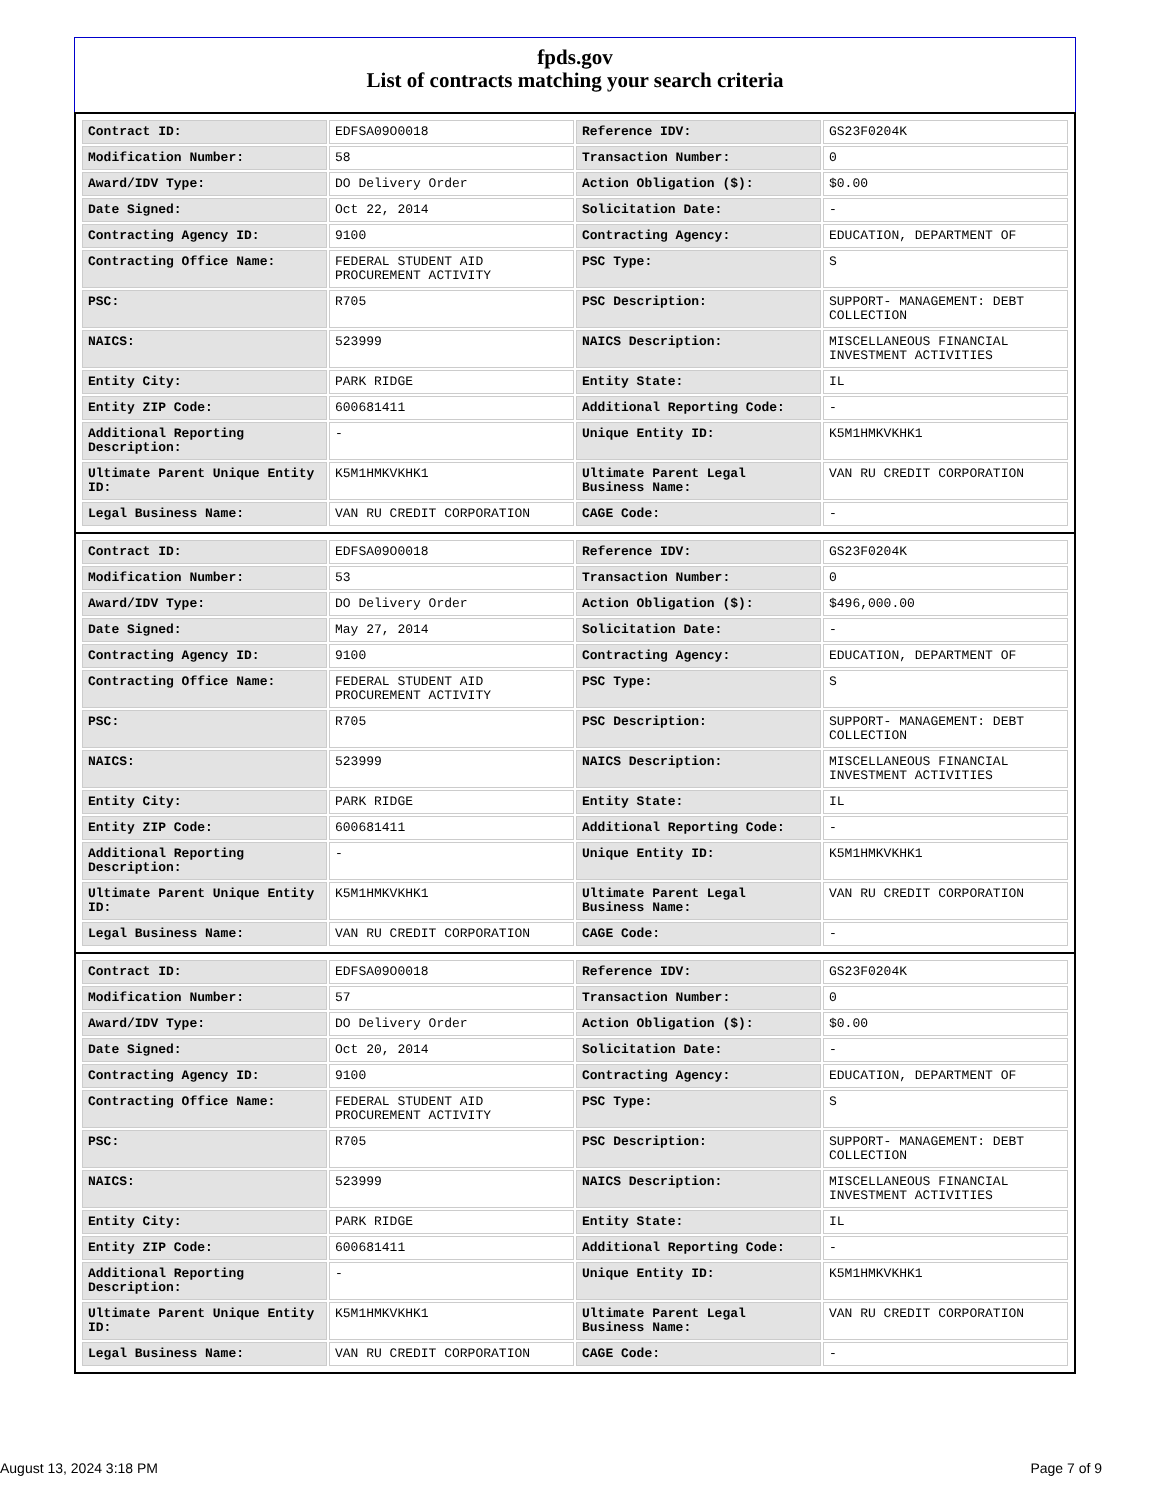fpds.gov
List of contracts matching your search criteria
| Contract ID: | EDFSA09O0018 | Reference IDV: | GS23F0204K |
| Modification Number: | 58 | Transaction Number: | 0 |
| Award/IDV Type: | DO Delivery Order | Action Obligation ($): | $0.00 |
| Date Signed: | Oct 22, 2014 | Solicitation Date: | - |
| Contracting Agency ID: | 9100 | Contracting Agency: | EDUCATION, DEPARTMENT OF |
| Contracting Office Name: | FEDERAL STUDENT AID PROCUREMENT ACTIVITY | PSC Type: | S |
| PSC: | R705 | PSC Description: | SUPPORT- MANAGEMENT: DEBT COLLECTION |
| NAICS: | 523999 | NAICS Description: | MISCELLANEOUS FINANCIAL INVESTMENT ACTIVITIES |
| Entity City: | PARK RIDGE | Entity State: | IL |
| Entity ZIP Code: | 600681411 | Additional Reporting Code: | - |
| Additional Reporting Description: | - | Unique Entity ID: | K5M1HMKVKHK1 |
| Ultimate Parent Unique Entity ID: | K5M1HMKVKHK1 | Ultimate Parent Legal Business Name: | VAN RU CREDIT CORPORATION |
| Legal Business Name: | VAN RU CREDIT CORPORATION | CAGE Code: | - |
| Contract ID: | EDFSA09O0018 | Reference IDV: | GS23F0204K |
| Modification Number: | 53 | Transaction Number: | 0 |
| Award/IDV Type: | DO Delivery Order | Action Obligation ($): | $496,000.00 |
| Date Signed: | May 27, 2014 | Solicitation Date: | - |
| Contracting Agency ID: | 9100 | Contracting Agency: | EDUCATION, DEPARTMENT OF |
| Contracting Office Name: | FEDERAL STUDENT AID PROCUREMENT ACTIVITY | PSC Type: | S |
| PSC: | R705 | PSC Description: | SUPPORT- MANAGEMENT: DEBT COLLECTION |
| NAICS: | 523999 | NAICS Description: | MISCELLANEOUS FINANCIAL INVESTMENT ACTIVITIES |
| Entity City: | PARK RIDGE | Entity State: | IL |
| Entity ZIP Code: | 600681411 | Additional Reporting Code: | - |
| Additional Reporting Description: | - | Unique Entity ID: | K5M1HMKVKHK1 |
| Ultimate Parent Unique Entity ID: | K5M1HMKVKHK1 | Ultimate Parent Legal Business Name: | VAN RU CREDIT CORPORATION |
| Legal Business Name: | VAN RU CREDIT CORPORATION | CAGE Code: | - |
| Contract ID: | EDFSA09O0018 | Reference IDV: | GS23F0204K |
| Modification Number: | 57 | Transaction Number: | 0 |
| Award/IDV Type: | DO Delivery Order | Action Obligation ($): | $0.00 |
| Date Signed: | Oct 20, 2014 | Solicitation Date: | - |
| Contracting Agency ID: | 9100 | Contracting Agency: | EDUCATION, DEPARTMENT OF |
| Contracting Office Name: | FEDERAL STUDENT AID PROCUREMENT ACTIVITY | PSC Type: | S |
| PSC: | R705 | PSC Description: | SUPPORT- MANAGEMENT: DEBT COLLECTION |
| NAICS: | 523999 | NAICS Description: | MISCELLANEOUS FINANCIAL INVESTMENT ACTIVITIES |
| Entity City: | PARK RIDGE | Entity State: | IL |
| Entity ZIP Code: | 600681411 | Additional Reporting Code: | - |
| Additional Reporting Description: | - | Unique Entity ID: | K5M1HMKVKHK1 |
| Ultimate Parent Unique Entity ID: | K5M1HMKVKHK1 | Ultimate Parent Legal Business Name: | VAN RU CREDIT CORPORATION |
| Legal Business Name: | VAN RU CREDIT CORPORATION | CAGE Code: | - |
August 13, 2024 3:18 PM Page 7 of 9